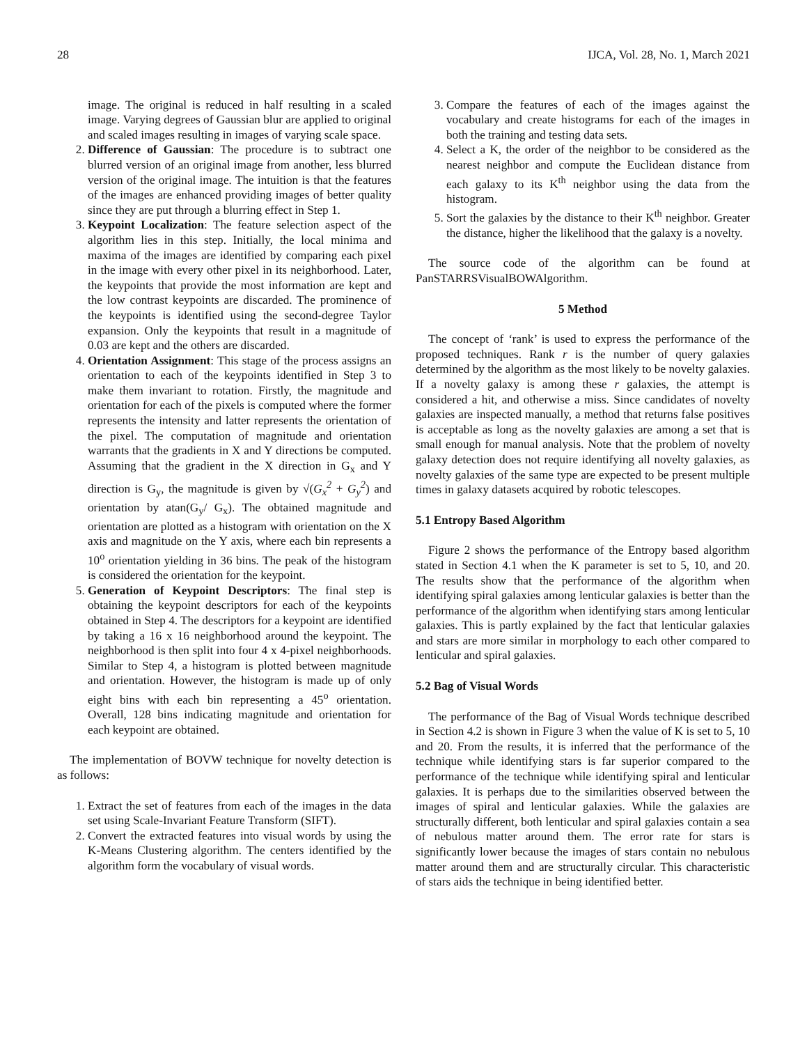28 IJCA, Vol. 28, No. 1, March 2021
image. The original is reduced in half resulting in a scaled image. Varying degrees of Gaussian blur are applied to original and scaled images resulting in images of varying scale space.
2. Difference of Gaussian: The procedure is to subtract one blurred version of an original image from another, less blurred version of the original image. The intuition is that the features of the images are enhanced providing images of better quality since they are put through a blurring effect in Step 1.
3. Keypoint Localization: The feature selection aspect of the algorithm lies in this step. Initially, the local minima and maxima of the images are identified by comparing each pixel in the image with every other pixel in its neighborhood. Later, the keypoints that provide the most information are kept and the low contrast keypoints are discarded. The prominence of the keypoints is identified using the second-degree Taylor expansion. Only the keypoints that result in a magnitude of 0.03 are kept and the others are discarded.
4. Orientation Assignment: This stage of the process assigns an orientation to each of the keypoints identified in Step 3 to make them invariant to rotation. Firstly, the magnitude and orientation for each of the pixels is computed where the former represents the intensity and latter represents the orientation of the pixel. The computation of magnitude and orientation warrants that the gradients in X and Y directions be computed. Assuming that the gradient in the X direction in G<sub>x</sub> and Y direction is G<sub>y</sub>, the magnitude is given by √(G<sub>x</sub><sup>2</sup> + G<sub>y</sub><sup>2</sup>) and orientation by atan(G<sub>y</sub>/ G<sub>x</sub>). The obtained magnitude and orientation are plotted as a histogram with orientation on the X axis and magnitude on the Y axis, where each bin represents a 10<sup>o</sup> orientation yielding in 36 bins. The peak of the histogram is considered the orientation for the keypoint.
5. Generation of Keypoint Descriptors: The final step is obtaining the keypoint descriptors for each of the keypoints obtained in Step 4. The descriptors for a keypoint are identified by taking a 16 x 16 neighborhood around the keypoint. The neighborhood is then split into four 4 x 4-pixel neighborhoods. Similar to Step 4, a histogram is plotted between magnitude and orientation. However, the histogram is made up of only eight bins with each bin representing a 45<sup>o</sup> orientation. Overall, 128 bins indicating magnitude and orientation for each keypoint are obtained.
The implementation of BOVW technique for novelty detection is as follows:
1. Extract the set of features from each of the images in the data set using Scale-Invariant Feature Transform (SIFT).
2. Convert the extracted features into visual words by using the K-Means Clustering algorithm. The centers identified by the algorithm form the vocabulary of visual words.
3. Compare the features of each of the images against the vocabulary and create histograms for each of the images in both the training and testing data sets.
4. Select a K, the order of the neighbor to be considered as the nearest neighbor and compute the Euclidean distance from each galaxy to its K<sup>th</sup> neighbor using the data from the histogram.
5. Sort the galaxies by the distance to their K<sup>th</sup> neighbor. Greater the distance, higher the likelihood that the galaxy is a novelty.
The source code of the algorithm can be found at PanSTARRSVisualBOWAlgorithm.
5 Method
The concept of ‘rank’ is used to express the performance of the proposed techniques. Rank r is the number of query galaxies determined by the algorithm as the most likely to be novelty galaxies. If a novelty galaxy is among these r galaxies, the attempt is considered a hit, and otherwise a miss. Since candidates of novelty galaxies are inspected manually, a method that returns false positives is acceptable as long as the novelty galaxies are among a set that is small enough for manual analysis. Note that the problem of novelty galaxy detection does not require identifying all novelty galaxies, as novelty galaxies of the same type are expected to be present multiple times in galaxy datasets acquired by robotic telescopes.
5.1 Entropy Based Algorithm
Figure 2 shows the performance of the Entropy based algorithm stated in Section 4.1 when the K parameter is set to 5, 10, and 20. The results show that the performance of the algorithm when identifying spiral galaxies among lenticular galaxies is better than the performance of the algorithm when identifying stars among lenticular galaxies. This is partly explained by the fact that lenticular galaxies and stars are more similar in morphology to each other compared to lenticular and spiral galaxies.
5.2 Bag of Visual Words
The performance of the Bag of Visual Words technique described in Section 4.2 is shown in Figure 3 when the value of K is set to 5, 10 and 20. From the results, it is inferred that the performance of the technique while identifying stars is far superior compared to the performance of the technique while identifying spiral and lenticular galaxies. It is perhaps due to the similarities observed between the images of spiral and lenticular galaxies. While the galaxies are structurally different, both lenticular and spiral galaxies contain a sea of nebulous matter around them. The error rate for stars is significantly lower because the images of stars contain no nebulous matter around them and are structurally circular. This characteristic of stars aids the technique in being identified better.